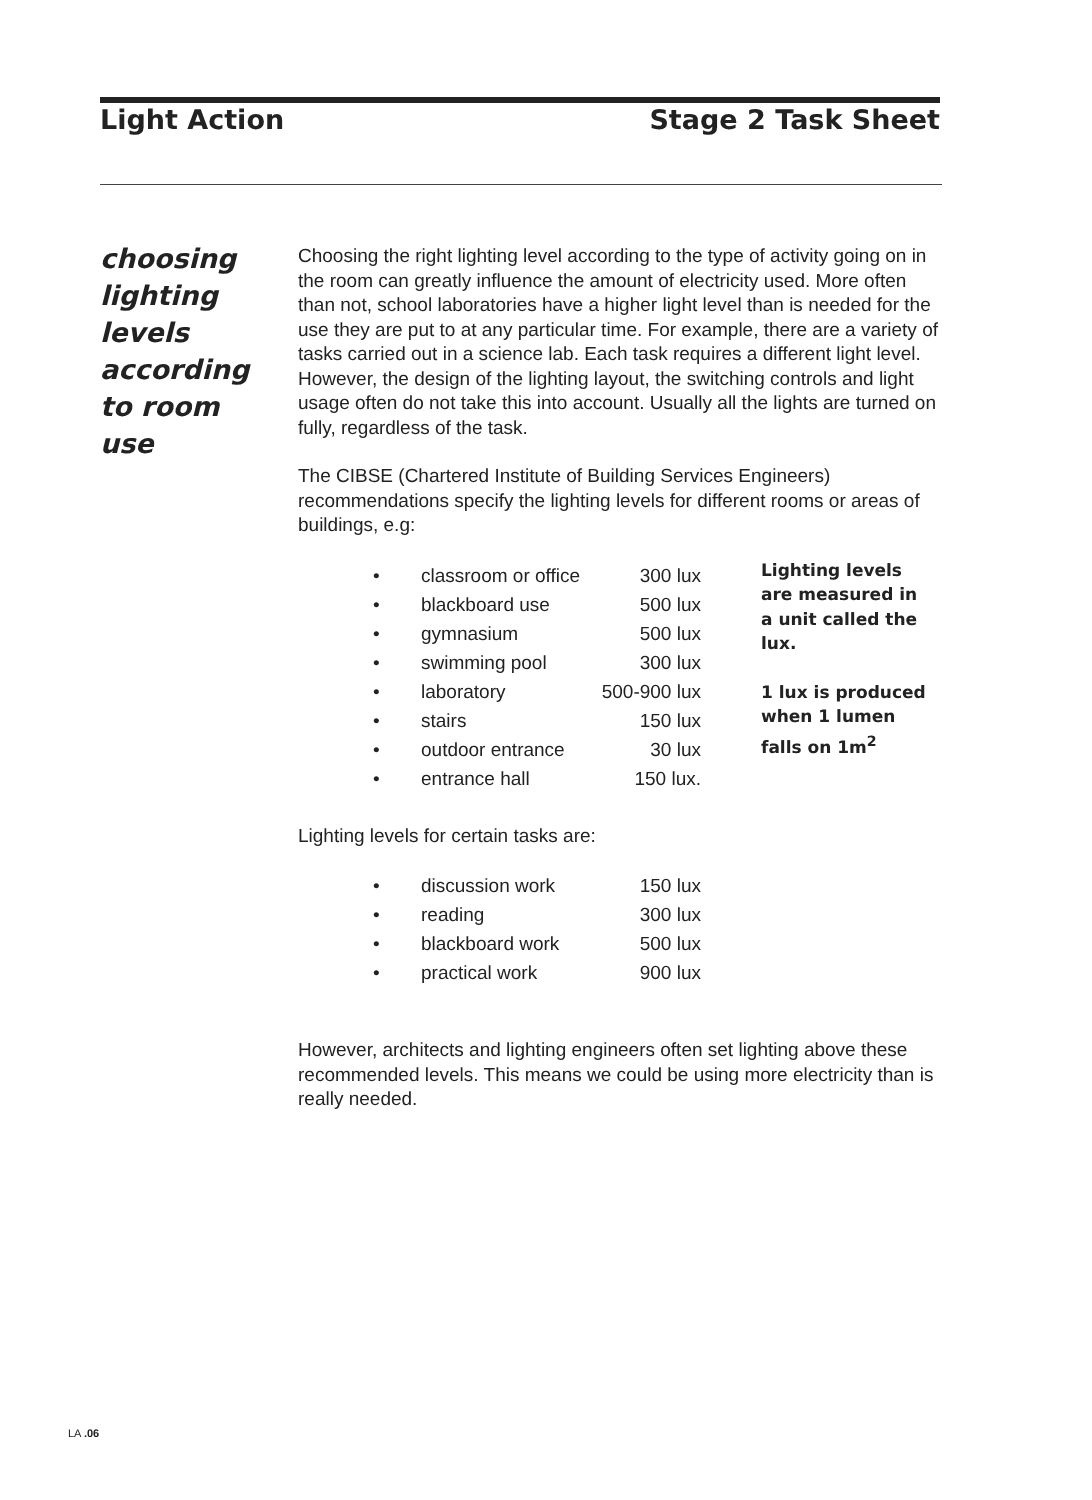Light Action Stage 2 Task Sheet
choosing lighting levels according to room use
Choosing the right lighting level according to the type of activity going on in the room can greatly influence the amount of electricity used. More often than not, school laboratories have a higher light level than is needed for the use they are put to at any particular time. For example, there are a variety of tasks carried out in a science lab. Each task requires a different light level. However, the design of the lighting layout, the switching controls and light usage often do not take this into account. Usually all the lights are turned on fully, regardless of the task.
The CIBSE (Chartered Institute of Building Services Engineers) recommendations specify the lighting levels for different rooms or areas of buildings, e.g:
| • | classroom or office | 300 lux |
| • | blackboard use | 500 lux |
| • | gymnasium | 500 lux |
| • | swimming pool | 300 lux |
| • | laboratory | 500-900 lux |
| • | stairs | 150 lux |
| • | outdoor entrance | 30 lux |
| • | entrance hall | 150 lux. |
Lighting levels are measured in a unit called the lux.
1 lux is produced when 1 lumen falls on 1m<sup>2</sup>
Lighting levels for certain tasks are:
| • | discussion work | 150 lux |
| • | reading | 300 lux |
| • | blackboard work | 500 lux |
| • | practical work | 900 lux |
However, architects and lighting engineers often set lighting above these recommended levels. This means we could be using more electricity than is really needed.
LA .06